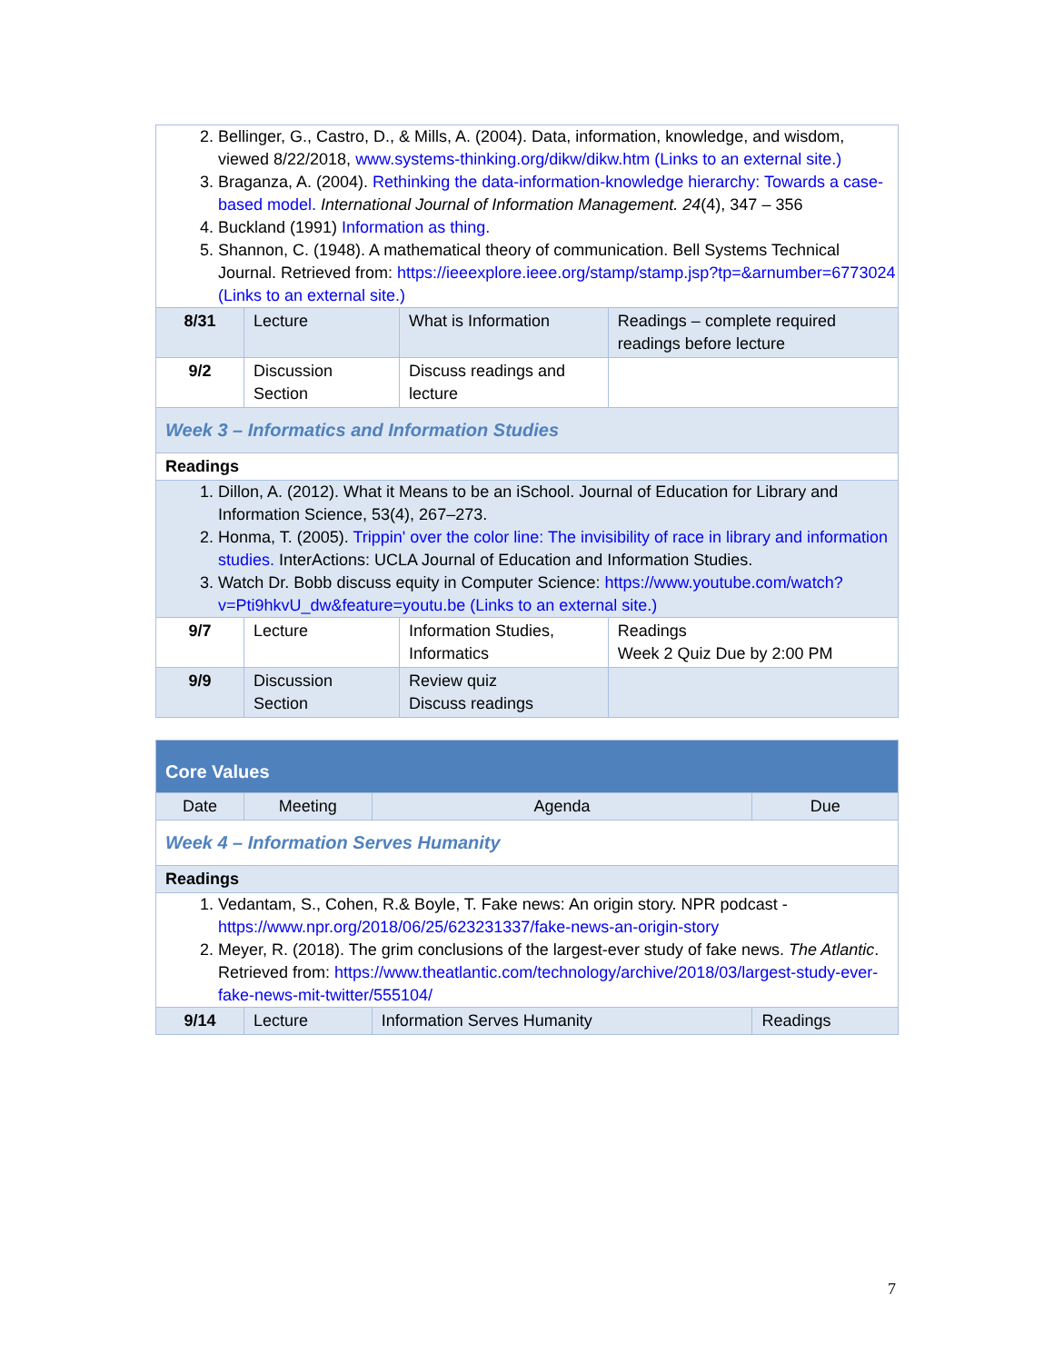| 2. Bellinger, G., Castro, D., & Mills, A. (2004). Data, information, knowledge, and wisdom, viewed 8/22/2018, www.systems-thinking.org/dikw/dikw.htm (Links to an external site.) 3. Braganza, A. (2004). Rethinking the data-information-knowledge hierarchy: Towards a case-based model. International Journal of Information Management. 24 (4), 347 – 356 4. Buckland (1991) Information as thing. 5. Shannon, C. (1948). A mathematical theory of communication. Bell Systems Technical Journal. Retrieved from: https://ieeexplore.ieee.org/stamp/stamp.jsp?tp=&arnumber=6773024 (Links to an external site.) | | | |
| 8/31 | Lecture | What is Information | Readings – complete required readings before lecture |
| 9/2 | Discussion Section | Discuss readings and lecture | |
| Week 3 – Informatics and Information Studies | | | |
| Readings | | | |
| 1. Dillon, A. (2012). What it Means to be an iSchool. Journal of Education for Library and Information Science, 53(4), 267–273. 2. Honma, T. (2005). Trippin' over the color line: The invisibility of race in library and information studies. InterActions: UCLA Journal of Education and Information Studies. 3. Watch Dr. Bobb discuss equity in Computer Science: https://www.youtube.com/watch?v=Pti9hkvU_dw&feature=youtu.be (Links to an external site.) | | | |
| 9/7 | Lecture | Information Studies, Informatics | Readings Week 2 Quiz Due by 2:00 PM |
| 9/9 | Discussion Section | Review quiz Discuss readings | |
| Core Values | | | |
| --- | --- | --- | --- |
| Date | Meeting | Agenda | Due |
| Week 4 – Information Serves Humanity | | | |
| Readings | | | |
| 1. Vedantam, S., Cohen, R.& Boyle, T. Fake news: An origin story. NPR podcast - https://www.npr.org/2018/06/25/623231337/fake-news-an-origin-story 2. Meyer, R. (2018). The grim conclusions of the largest-ever study of fake news. The Atlantic . Retrieved from: https://www.theatlantic.com/technology/archive/2018/03/largest-study-ever-fake-news-mit-twitter/555104/ | | | |
| 9/14 | Lecture | Information Serves Humanity | Readings |
7